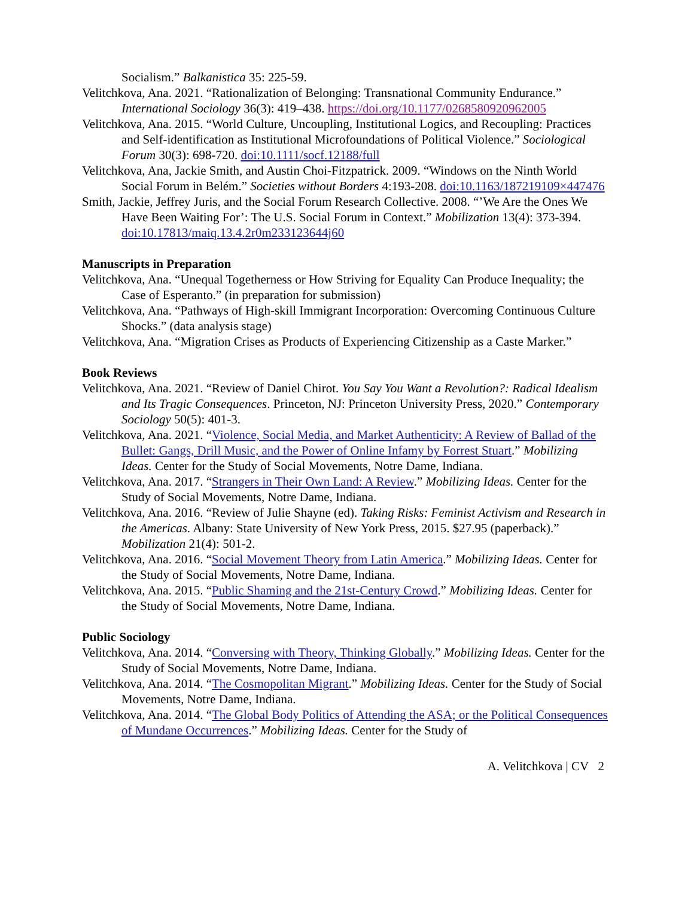Socialism.” Balkanistica 35: 225-59.
Velitchkova, Ana. 2021. “Rationalization of Belonging: Transnational Community Endurance.” International Sociology 36(3): 419–438. https://doi.org/10.1177/0268580920962005
Velitchkova, Ana. 2015. “World Culture, Uncoupling, Institutional Logics, and Recoupling: Practices and Self-identification as Institutional Microfoundations of Political Violence.” Sociological Forum 30(3): 698-720. doi:10.1111/socf.12188/full
Velitchkova, Ana, Jackie Smith, and Austin Choi-Fitzpatrick. 2009. “Windows on the Ninth World Social Forum in Belém.” Societies without Borders 4:193-208. doi:10.1163/187219109×447476
Smith, Jackie, Jeffrey Juris, and the Social Forum Research Collective. 2008. “’We Are the Ones We Have Been Waiting For’: The U.S. Social Forum in Context.” Mobilization 13(4): 373-394. doi:10.17813/maiq.13.4.2r0m233123644j60
Manuscripts in Preparation
Velitchkova, Ana. “Unequal Togetherness or How Striving for Equality Can Produce Inequality; the Case of Esperanto.” (in preparation for submission)
Velitchkova, Ana. “Pathways of High-skill Immigrant Incorporation: Overcoming Continuous Culture Shocks.” (data analysis stage)
Velitchkova, Ana. “Migration Crises as Products of Experiencing Citizenship as a Caste Marker.”
Book Reviews
Velitchkova, Ana. 2021. “Review of Daniel Chirot. You Say You Want a Revolution?: Radical Idealism and Its Tragic Consequences. Princeton, NJ: Princeton University Press, 2020.” Contemporary Sociology 50(5): 401-3.
Velitchkova, Ana. 2021. “Violence, Social Media, and Market Authenticity: A Review of Ballad of the Bullet: Gangs, Drill Music, and the Power of Online Infamy by Forrest Stuart.” Mobilizing Ideas. Center for the Study of Social Movements, Notre Dame, Indiana.
Velitchkova, Ana. 2017. “Strangers in Their Own Land: A Review.” Mobilizing Ideas. Center for the Study of Social Movements, Notre Dame, Indiana.
Velitchkova, Ana. 2016. “Review of Julie Shayne (ed). Taking Risks: Feminist Activism and Research in the Americas. Albany: State University of New York Press, 2015. $27.95 (paperback).” Mobilization 21(4): 501-2.
Velitchkova, Ana. 2016. “Social Movement Theory from Latin America.” Mobilizing Ideas. Center for the Study of Social Movements, Notre Dame, Indiana.
Velitchkova, Ana. 2015. “Public Shaming and the 21st-Century Crowd.” Mobilizing Ideas. Center for the Study of Social Movements, Notre Dame, Indiana.
Public Sociology
Velitchkova, Ana. 2014. “Conversing with Theory, Thinking Globally.” Mobilizing Ideas. Center for the Study of Social Movements, Notre Dame, Indiana.
Velitchkova, Ana. 2014. “The Cosmopolitan Migrant.” Mobilizing Ideas. Center for the Study of Social Movements, Notre Dame, Indiana.
Velitchkova, Ana. 2014. “The Global Body Politics of Attending the ASA; or the Political Consequences of Mundane Occurrences.” Mobilizing Ideas. Center for the Study of
A. Velitchkova | CV 2